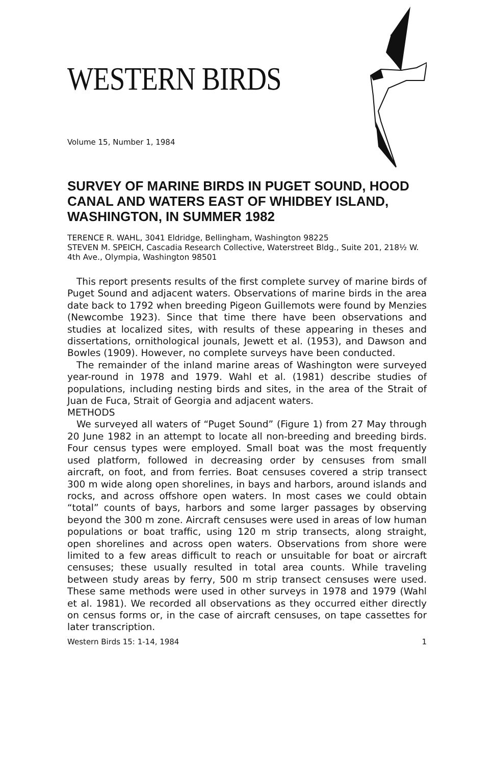WESTERN BIRDS
Volume 15, Number 1, 1984
SURVEY OF MARINE BIRDS IN PUGET SOUND, HOOD CANAL AND WATERS EAST OF WHIDBEY ISLAND, WASHINGTON, IN SUMMER 1982
TERENCE R. WAHL, 3041 Eldridge, Bellingham, Washington 98225
STEVEN M. SPEICH, Cascadia Research Collective, Waterstreet Bldg., Suite 201, 218½ W. 4th Ave., Olympia, Washington 98501
This report presents results of the first complete survey of marine birds of Puget Sound and adjacent waters. Observations of marine birds in the area date back to 1792 when breeding Pigeon Guillemots were found by Menzies (Newcombe 1923). Since that time there have been observations and studies at localized sites, with results of these appearing in theses and dissertations, ornithological jounals, Jewett et al. (1953), and Dawson and Bowles (1909). However, no complete surveys have been conducted.
The remainder of the inland marine areas of Washington were surveyed year-round in 1978 and 1979. Wahl et al. (1981) describe studies of populations, including nesting birds and sites, in the area of the Strait of Juan de Fuca, Strait of Georgia and adjacent waters.
METHODS
We surveyed all waters of “Puget Sound” (Figure 1) from 27 May through 20 June 1982 in an attempt to locate all non-breeding and breeding birds. Four census types were employed. Small boat was the most frequently used platform, followed in decreasing order by censuses from small aircraft, on foot, and from ferries. Boat censuses covered a strip transect 300 m wide along open shorelines, in bays and harbors, around islands and rocks, and across offshore open waters. In most cases we could obtain “total” counts of bays, harbors and some larger passages by observing beyond the 300 m zone. Aircraft censuses were used in areas of low human populations or boat traffic, using 120 m strip transects, along straight, open shorelines and across open waters. Observations from shore were limited to a few areas difficult to reach or unsuitable for boat or aircraft censuses; these usually resulted in total area counts. While traveling between study areas by ferry, 500 m strip transect censuses were used. These same methods were used in other surveys in 1978 and 1979 (Wahl et al. 1981). We recorded all observations as they occurred either directly on census forms or, in the case of aircraft censuses, on tape cassettes for later transcription.
Western Birds 15: 1-14, 1984 1